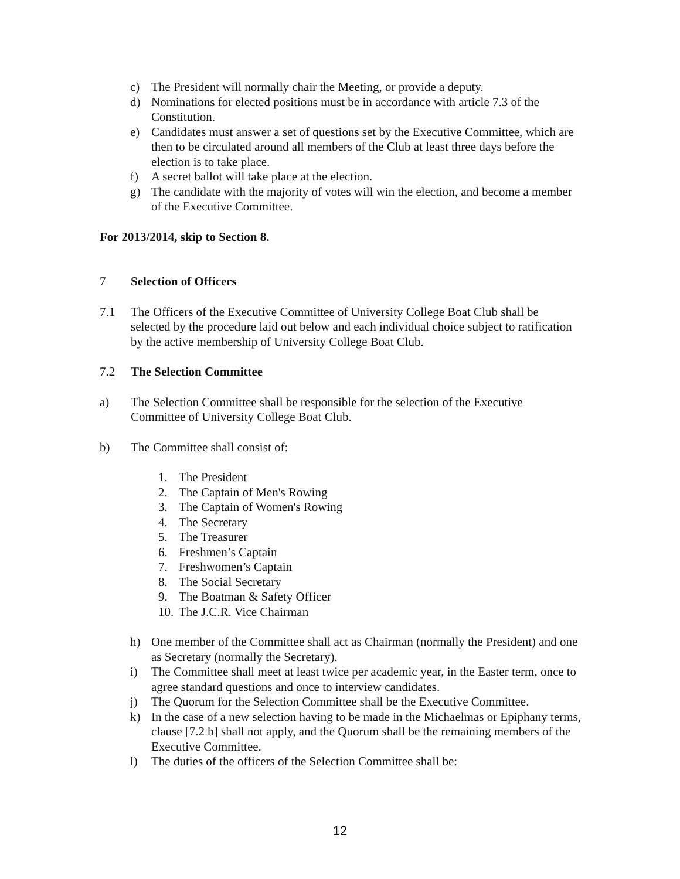c) The President will normally chair the Meeting, or provide a deputy.
d) Nominations for elected positions must be in accordance with article 7.3 of the Constitution.
e) Candidates must answer a set of questions set by the Executive Committee, which are then to be circulated around all members of the Club at least three days before the election is to take place.
f) A secret ballot will take place at the election.
g) The candidate with the majority of votes will win the election, and become a member of the Executive Committee.
For 2013/2014, skip to Section 8.
7 Selection of Officers
7.1 The Officers of the Executive Committee of University College Boat Club shall be selected by the procedure laid out below and each individual choice subject to ratification by the active membership of University College Boat Club.
7.2 The Selection Committee
a) The Selection Committee shall be responsible for the selection of the Executive Committee of University College Boat Club.
b) The Committee shall consist of:
1. The President
2. The Captain of Men's Rowing
3. The Captain of Women's Rowing
4. The Secretary
5. The Treasurer
6. Freshmen’s Captain
7. Freshwomen’s Captain
8. The Social Secretary
9. The Boatman & Safety Officer
10. The J.C.R. Vice Chairman
h) One member of the Committee shall act as Chairman (normally the President) and one as Secretary (normally the Secretary).
i) The Committee shall meet at least twice per academic year, in the Easter term, once to agree standard questions and once to interview candidates.
j) The Quorum for the Selection Committee shall be the Executive Committee.
k) In the case of a new selection having to be made in the Michaelmas or Epiphany terms, clause [7.2 b] shall not apply, and the Quorum shall be the remaining members of the Executive Committee.
l) The duties of the officers of the Selection Committee shall be:
12